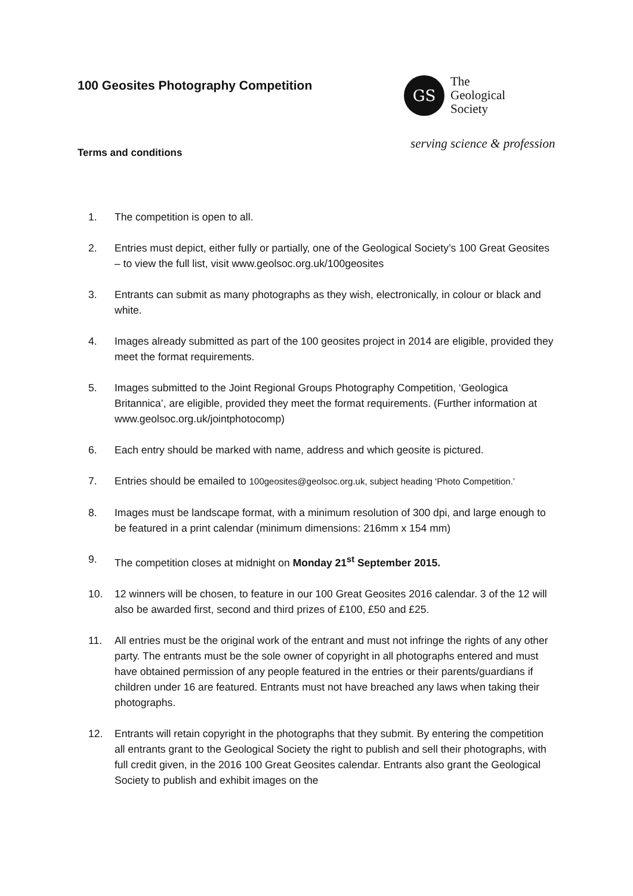100 Geosites Photography Competition
GS
The
Geological
Society
serving science & profession
Terms and conditions
1. The competition is open to all.
2. Entries must depict, either fully or partially, one of the Geological Society’s 100 Great Geosites – to view the full list, visit www.geolsoc.org.uk/100geosites
3. Entrants can submit as many photographs as they wish, electronically, in colour or black and white.
4. Images already submitted as part of the 100 geosites project in 2014 are eligible, provided they meet the format requirements.
5. Images submitted to the Joint Regional Groups Photography Competition, ‘Geologica Britannica’, are eligible, provided they meet the format requirements. (Further information at www.geolsoc.org.uk/jointphotocomp)
6. Each entry should be marked with name, address and which geosite is pictured.
7. Entries should be emailed to 100geosites@geolsoc.org.uk, subject heading ‘Photo Competition.’
8. Images must be landscape format, with a minimum resolution of 300 dpi, and large enough to be featured in a print calendar (minimum dimensions: 216mm x 154 mm)
9. The competition closes at midnight on Monday 21<sup>st</sup> September 2015.
10. 12 winners will be chosen, to feature in our 100 Great Geosites 2016 calendar. 3 of the 12 will also be awarded first, second and third prizes of £100, £50 and £25.
11. All entries must be the original work of the entrant and must not infringe the rights of any other party. The entrants must be the sole owner of copyright in all photographs entered and must have obtained permission of any people featured in the entries or their parents/guardians if children under 16 are featured. Entrants must not have breached any laws when taking their photographs.
12. Entrants will retain copyright in the photographs that they submit. By entering the competition all entrants grant to the Geological Society the right to publish and sell their photographs, with full credit given, in the 2016 100 Great Geosites calendar. Entrants also grant the Geological Society to publish and exhibit images on the